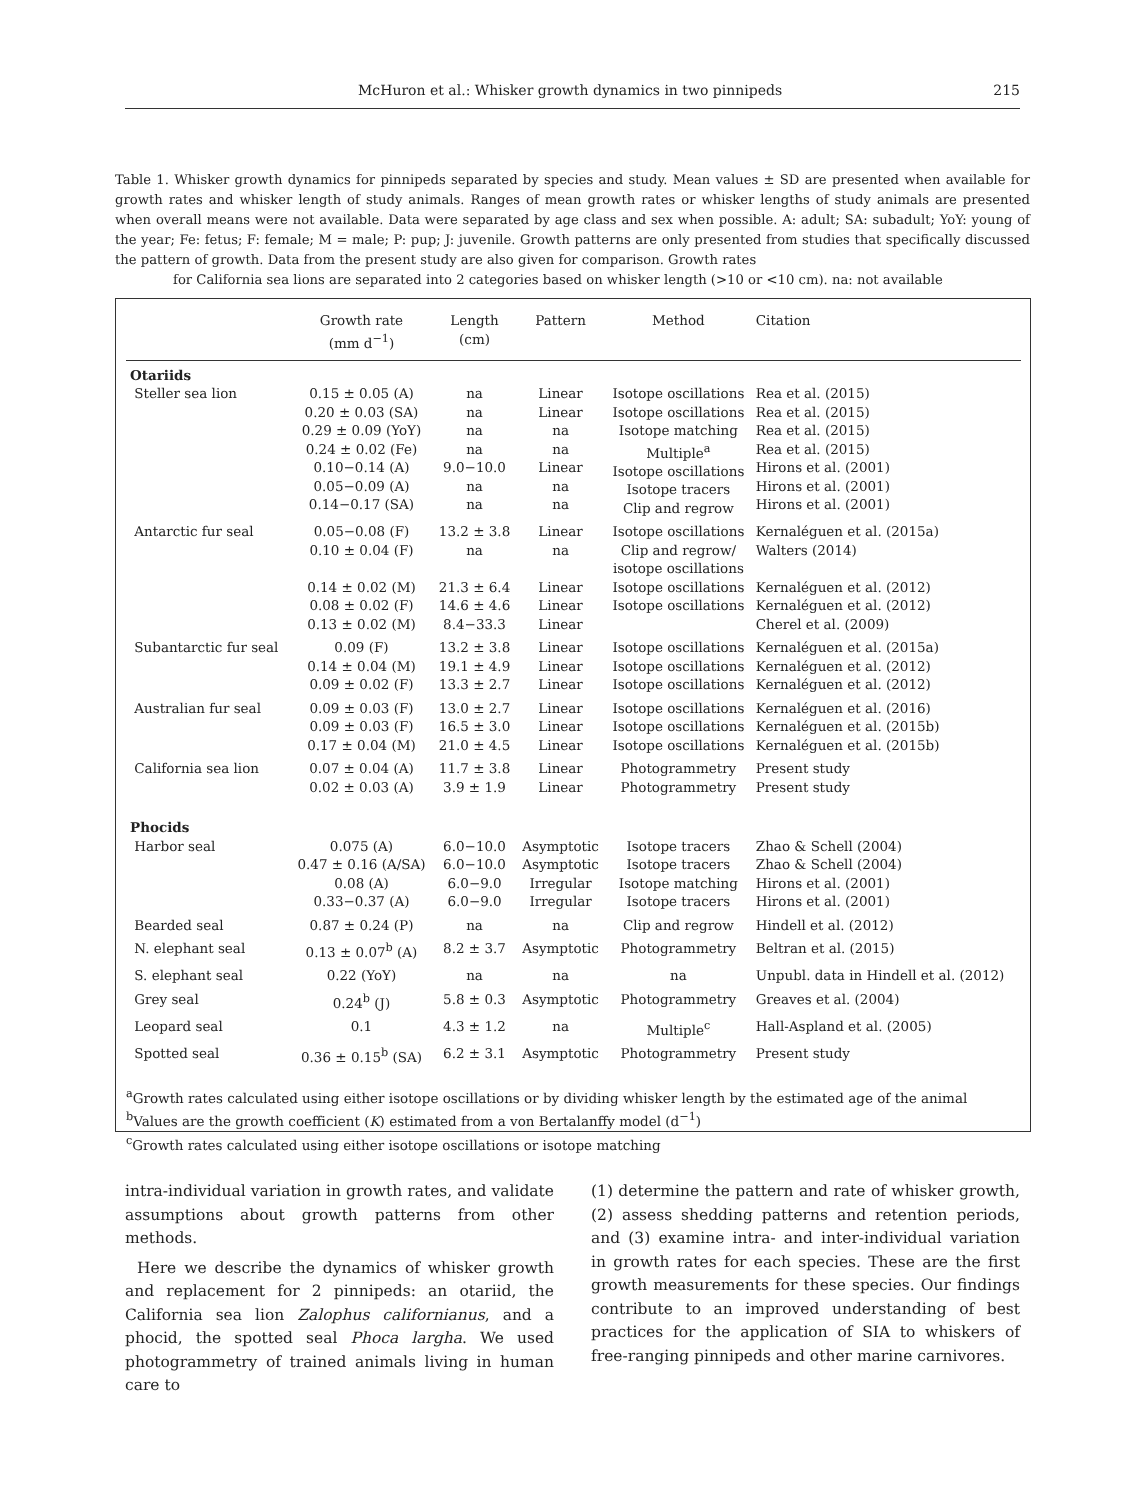McHuron et al.: Whisker growth dynamics in two pinnipeds 215
Table 1. Whisker growth dynamics for pinnipeds separated by species and study. Mean values ± SD are presented when available for growth rates and whisker length of study animals. Ranges of mean growth rates or whisker lengths of study animals are presented when overall means were not available. Data were separated by age class and sex when possible. A: adult; SA: subadult; YoY: young of the year; Fe: fetus; F: female; M = male; P: pup; J: juvenile. Growth patterns are only presented from studies that specifically discussed the pattern of growth. Data from the present study are also given for comparison. Growth rates
for California sea lions are separated into 2 categories based on whisker length (>10 or <10 cm). na: not available
| | Growth rate (mm d<sup>−1</sup>) | Length (cm) | Pattern | Method | Citation |
| --- | --- | --- | --- | --- | --- |
| Otariids | | | | | |
| Steller sea lion | 0.15 ± 0.05 (A) 0.20 ± 0.03 (SA) 0.29 ± 0.09 (YoY) 0.24 ± 0.02 (Fe) 0.10−0.14 (A) 0.05−0.09 (A) 0.14−0.17 (SA) | na na na na 9.0−10.0 na na | Linear Linear na na Linear na na | Isotope oscillations Isotope oscillations Isotope matching Multiple<sup>a</sup> Isotope oscillations Isotope tracers Clip and regrow | Rea et al. (2015) Rea et al. (2015) Rea et al. (2015) Rea et al. (2015) Hirons et al. (2001) Hirons et al. (2001) Hirons et al. (2001) |
| Antarctic fur seal | 0.05−0.08 (F) 0.10 ± 0.04 (F) 0.14 ± 0.02 (M) 0.08 ± 0.02 (F) 0.13 ± 0.02 (M) | 13.2 ± 3.8 na 21.3 ± 6.4 14.6 ± 4.6 8.4−33.3 | Linear na Linear Linear Linear | Isotope oscillations Clip and regrow/ isotope oscillations Isotope oscillations Isotope oscillations | Kernaléguen et al. (2015a) Walters (2014) Kernaléguen et al. (2012) Kernaléguen et al. (2012) Cherel et al. (2009) |
| Subantarctic fur seal | 0.09 (F) 0.14 ± 0.04 (M) 0.09 ± 0.02 (F) | 13.2 ± 3.8 19.1 ± 4.9 13.3 ± 2.7 | Linear Linear Linear | Isotope oscillations Isotope oscillations Isotope oscillations | Kernaléguen et al. (2015a) Kernaléguen et al. (2012) Kernaléguen et al. (2012) |
| Australian fur seal | 0.09 ± 0.03 (F) 0.09 ± 0.03 (F) 0.17 ± 0.04 (M) | 13.0 ± 2.7 16.5 ± 3.0 21.0 ± 4.5 | Linear Linear Linear | Isotope oscillations Isotope oscillations Isotope oscillations | Kernaléguen et al. (2016) Kernaléguen et al. (2015b) Kernaléguen et al. (2015b) |
| California sea lion | 0.07 ± 0.04 (A) 0.02 ± 0.03 (A) | 11.7 ± 3.8 3.9 ± 1.9 | Linear Linear | Photogrammetry Photogrammetry | Present study Present study |
| Phocids | | | | | |
| Harbor seal | 0.075 (A) 0.47 ± 0.16 (A/SA) 0.08 (A) 0.33−0.37 (A) | 6.0−10.0 6.0−10.0 6.0−9.0 6.0−9.0 | Asymptotic Asymptotic Irregular Irregular | Isotope tracers Isotope tracers Isotope matching Isotope tracers | Zhao & Schell (2004) Zhao & Schell (2004) Hirons et al. (2001) Hirons et al. (2001) |
| Bearded seal | 0.87 ± 0.24 (P) | na | na | Clip and regrow | Hindell et al. (2012) |
| N. elephant seal | 0.13 ± 0.07<sup>b</sup> (A) | 8.2 ± 3.7 | Asymptotic | Photogrammetry | Beltran et al. (2015) |
| S. elephant seal | 0.22 (YoY) | na | na | na | Unpubl. data in Hindell et al. (2012) |
| Grey seal | 0.24<sup>b</sup> (J) | 5.8 ± 0.3 | Asymptotic | Photogrammetry | Greaves et al. (2004) |
| Leopard seal | 0.1 | 4.3 ± 1.2 | na | Multiple<sup>c</sup> | Hall-Aspland et al. (2005) |
| Spotted seal | 0.36 ± 0.15<sup>b</sup> (SA) | 6.2 ± 3.1 | Asymptotic | Photogrammetry | Present study |
<sup>a</sup> Growth rates calculated using either isotope oscillations or by dividing whisker length by the estimated age of the animal
<sup>b</sup> Values are the growth coefficient (K) estimated from a von Bertalanffy model (d<sup>−1</sup>)
<sup>c</sup> Growth rates calculated using either isotope oscillations or isotope matching
intra-individual variation in growth rates, and validate assumptions about growth patterns from other methods.
Here we describe the dynamics of whisker growth and replacement for 2 pinnipeds: an otariid, the California sea lion Zalophus californianus, and a phocid, the spotted seal Phoca largha. We used photogrammetry of trained animals living in human care to
(1) determine the pattern and rate of whisker growth, (2) assess shedding patterns and retention periods, and (3) examine intra- and inter-individual variation in growth rates for each species. These are the first growth measurements for these species. Our findings contribute to an improved understanding of best practices for the application of SIA to whiskers of free-ranging pinnipeds and other marine carnivores.